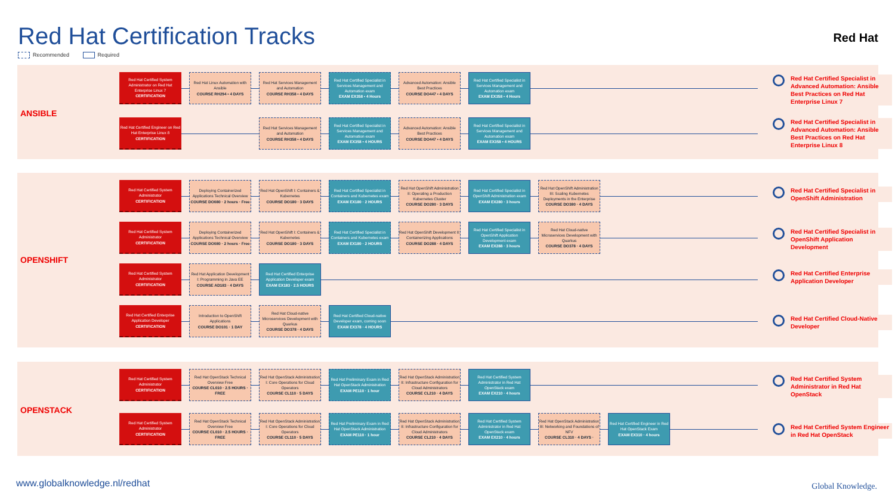Red Hat Certification Tracks Red Hat
Recommended Required
ANSIBLE
Red Hat Certified System Administrator on Red Hat Enterprise Linux 7
CERTIFICATION
Red Hat Linux Automation with Ansible
COURSE RH294 • 4 DAYS
Red Hat Services Management and Automation
COURSE RH358 • 4 DAYS
Red Hat Certified Specialist in Services Management and Automation exam
EXAM EX358 • 4 Hours
Advanced Automation: Ansible Best Practices
COURSE DO447 • 4 DAYS
Red Hat Certified Specialist in Services Management and Automation exam
EXAM EX358 • 4 Hours
Red Hat Certified Specialist in Advanced Automation: Ansible Best Practices on Red Hat Enterprise Linux 7
Red Hat Certified Engineer on Red Hat Enterprise Linux 8
CERTIFICATION
Red Hat Services Management and Automation
COURSE RH358 • 4 DAYS
Red Hat Certified Specialist in Services Management and Automation exam
EXAM EX358 • 4 HOURS
Advanced Automation: Ansible Best Practices
COURSE DO447 • 4 DAYS
Red Hat Certified Specialist in Services Management and Automation exam
EXAM EX358 • 4 HOURS
Red Hat Certified Specialist in Advanced Automation: Ansible Best Practices on Red Hat Enterprise Linux 8
OPENSHIFT
Red Hat Certified System Administrator
CERTIFICATION
Deploying Containerized Applications Technical Overview
COURSE DO080 · 2 hours · Free
Red Hat OpenShift I: Containers & Kubernetes
COURSE DO180 · 3 DAYS
Red Hat Certified Specialist in Containers and Kubernetes exam
EXAM EX180 · 2 HOURS
Red Hat OpenShift Administration II: Operating a Production Kubernetes Cluster
COURSE DO280 · 3 DAYS
Red Hat Certified Specialist in OpenShift Administration exam
EXAM EX280 · 3 hours
Red Hat OpenShift Administration III: Scaling Kubernetes Deployments in the Enterprise
COURSE DO380 · 4 DAYS
Red Hat Certified Specialist in OpenShift Administration
Red Hat Certified System Administrator
CERTIFICATION
Deploying Containerized Applications Technical Overview
COURSE DO080 · 2 hours · Free
Red Hat OpenShift I: Containers & Kubernetes
COURSE DO180 · 3 DAYS
Red Hat Certified Specialist in Containers and Kubernetes exam
EXAM EX180 · 2 HOURS
Red Hat OpenShift Development II: Containerizing Applications
COURSE DO288 · 4 DAYS
Red Hat Certified Specialist in OpenShift Application Development exam
EXAM EX288 · 3 hours
Red Hat Cloud-native Microservices Development with Quarkus
COURSE DO378 · 4 DAYS
Red Hat Certified Specialist in OpenShift Application Development
Red Hat Certified System Administrator
CERTIFICATION
Red Hat Application Development I: Programming in Java EE
COURSE AD183 · 4 DAYS
Red Hat Certified Enterprise Application Developer exam
EXAM EX183 · 2.5 HOURS
Red Hat Certified Enterprise Application Developer
Red Hat Certified Enterprise Application Developer
CERTIFICATION
Introduction to OpenShift Applications
COURSE DO101 · 1 DAY
Red Hat Cloud-native Microservices Development with Quarkus
COURSE DO378 · 4 DAYS
Red Hat Certified Cloud-native Developer exam, coming soon
EXAM EX378 · 4 HOURS
Red Hat Certified Cloud-Native Developer
OPENSTACK
Red Hat Certified System Administrator
CERTIFICATION
Red Hat OpenStack Technical Overview Free
COURSE CL010 · 2.5 HOURS · FREE
Red Hat OpenStack Administration I: Core Operations for Cloud Operators
COURSE CL110 · 5 DAYS
Red Hat Preliminary Exam in Red Hat OpenStack Administration
EXAM PE110 · 1 hour
Red Hat OpenStack Administration II: Infrastructure Configuration for Cloud Administrators
COURSE CL210 · 4 DAYS
Red Hat Certified System Administrator in Red Hat OpenStack exam
EXAM EX210 · 4 hours
Red Hat Certified System Administrator in Red Hat OpenStack
Red Hat Certified System Administrator
CERTIFICATION
Red Hat OpenStack Technical Overview Free
COURSE CL010 · 2.5 HOURS · FREE
Red Hat OpenStack Administration I: Core Operations for Cloud Operators
COURSE CL110 · 5 DAYS
Red Hat Preliminary Exam in Red Hat OpenStack Administration
EXAM PE110 · 1 hour
Red Hat OpenStack Administration II: Infrastructure Configuration for Cloud Administrators
COURSE CL210 · 4 DAYS
Red Hat Certified System Administrator in Red Hat OpenStack exam
EXAM EX210 · 4 hours
Red Hat OpenStack Administration III: Networking and Foundations of NFV
COURSE CL310 · 4 DAYS ·
Red Hat Certified Engineer in Red Hat OpenStack Exam
EXAM EX310 · 4 hours
Red Hat Certified System Engineer in Red Hat OpenStack
www.globalknowledge.nl/redhat Global Knowledge.